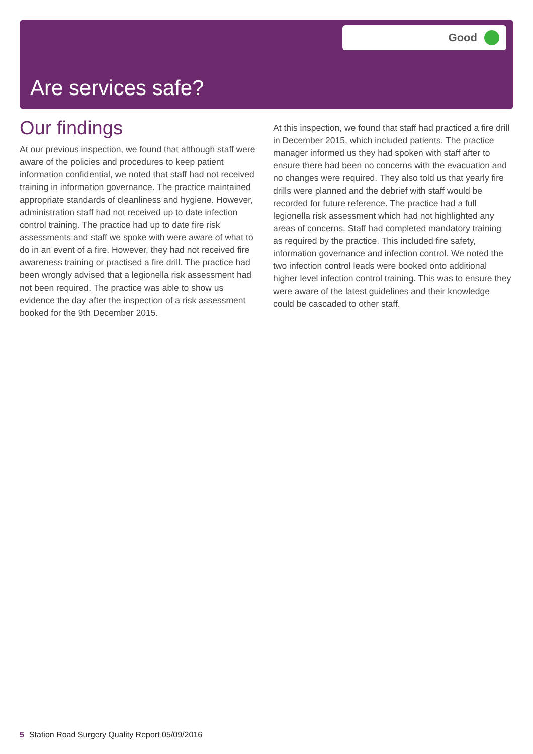Good
Are services safe?
Our findings
At our previous inspection, we found that although staff were aware of the policies and procedures to keep patient information confidential, we noted that staff had not received training in information governance. The practice maintained appropriate standards of cleanliness and hygiene. However, administration staff had not received up to date infection control training. The practice had up to date fire risk assessments and staff we spoke with were aware of what to do in an event of a fire. However, they had not received fire awareness training or practised a fire drill. The practice had been wrongly advised that a legionella risk assessment had not been required. The practice was able to show us evidence the day after the inspection of a risk assessment booked for the 9th December 2015.
At this inspection, we found that staff had practiced a fire drill in December 2015, which included patients. The practice manager informed us they had spoken with staff after to ensure there had been no concerns with the evacuation and no changes were required. They also told us that yearly fire drills were planned and the debrief with staff would be recorded for future reference. The practice had a full legionella risk assessment which had not highlighted any areas of concerns. Staff had completed mandatory training as required by the practice. This included fire safety, information governance and infection control. We noted the two infection control leads were booked onto additional higher level infection control training. This was to ensure they were aware of the latest guidelines and their knowledge could be cascaded to other staff.
5 Station Road Surgery Quality Report 05/09/2016